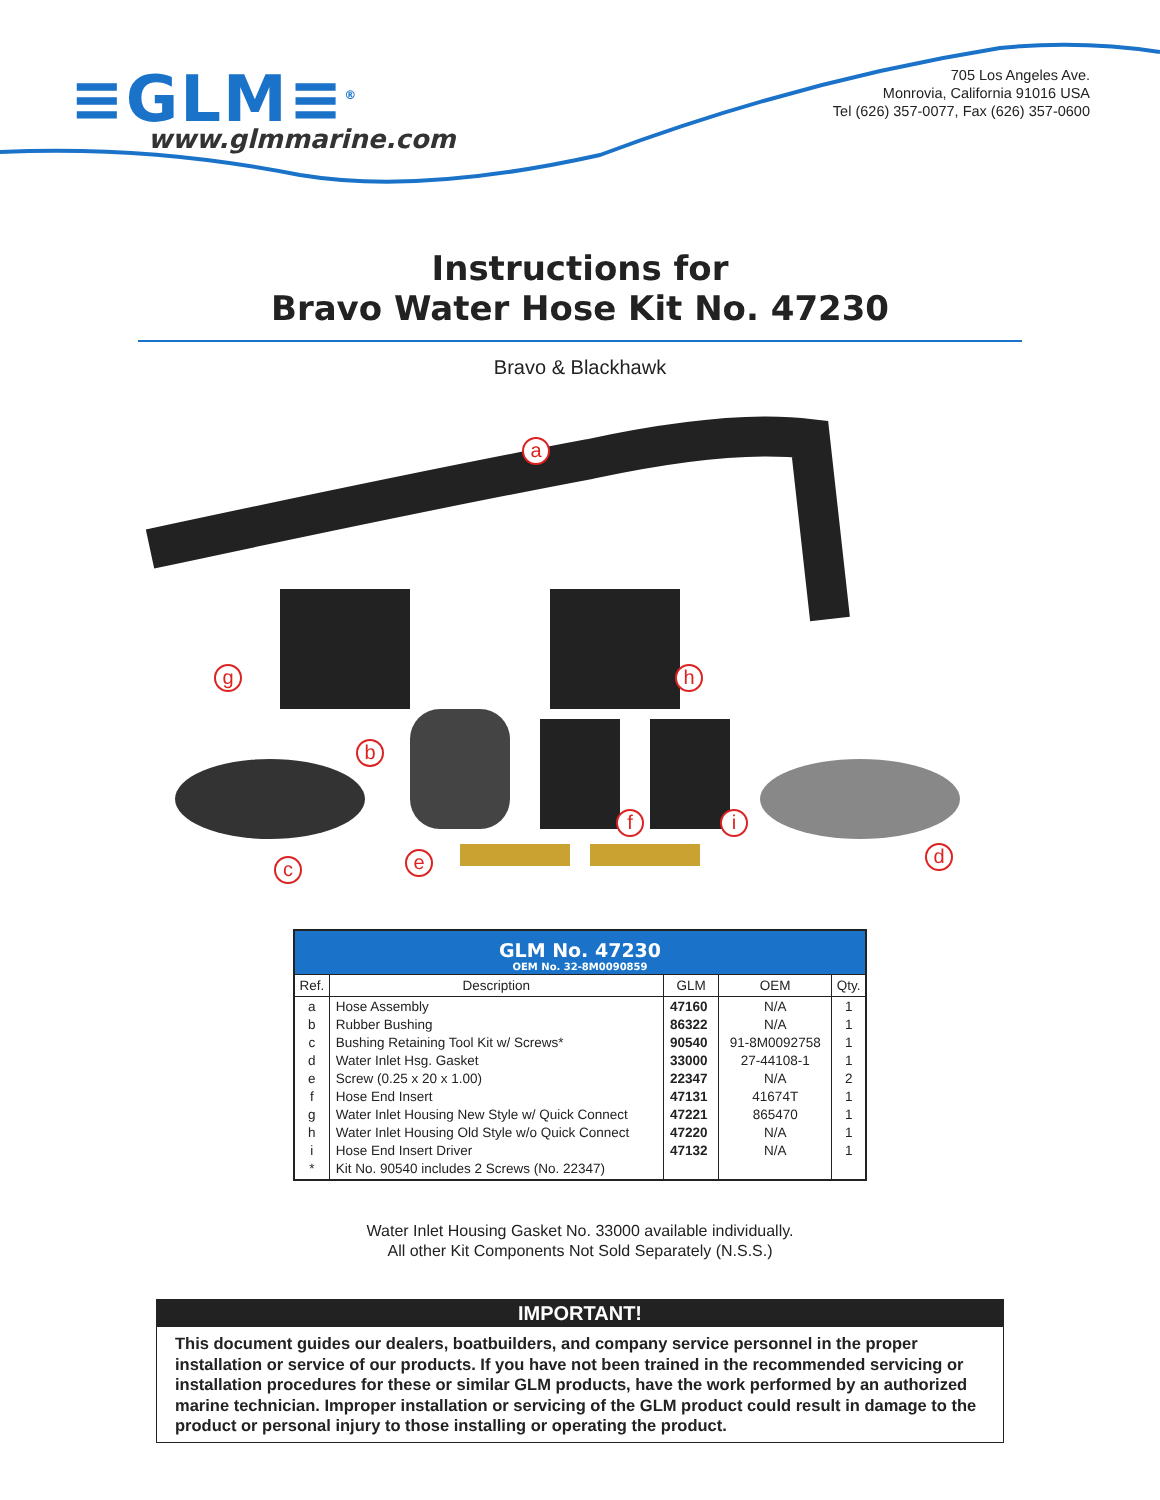≡GLM≡<sup>®</sup>
www.glmmarine.com
705 Los Angeles Ave.
Monrovia, California 91016 USA
Tel (626) 357-0077, Fax (626) 357-0600
Instructions for
Bravo Water Hose Kit No. 47230
Bravo & Blackhawk
a
g h
b
f i
d
e
c
| GLM No. 47230 OEM No. 32-8M0090859 | | | | |
| Ref. | Description | GLM | OEM | Qty. |
| a b c d e f g h i * | Hose Assembly Rubber Bushing Bushing Retaining Tool Kit w/ Screws* Water Inlet Hsg. Gasket Screw (0.25 x 20 x 1.00) Hose End Insert Water Inlet Housing New Style w/ Quick Connect Water Inlet Housing Old Style w/o Quick Connect Hose End Insert Driver Kit No. 90540 includes 2 Screws (No. 22347) | 47160 86322 90540 33000 22347 47131 47221 47220 47132 | N/A N/A 91-8M0092758 27-44108-1 N/A 41674T 865470 N/A N/A | 1 1 1 1 2 1 1 1 1 |
Water Inlet Housing Gasket No. 33000 available individually.
All other Kit Components Not Sold Separately (N.S.S.)
IMPORTANT!
This document guides our dealers, boatbuilders, and company service personnel in the proper installation or service of our products. If you have not been trained in the recommended servicing or installation procedures for these or similar GLM products, have the work performed by an authorized marine technician. Improper installation or servicing of the GLM product could result in damage to the product or personal injury to those installing or operating the product.